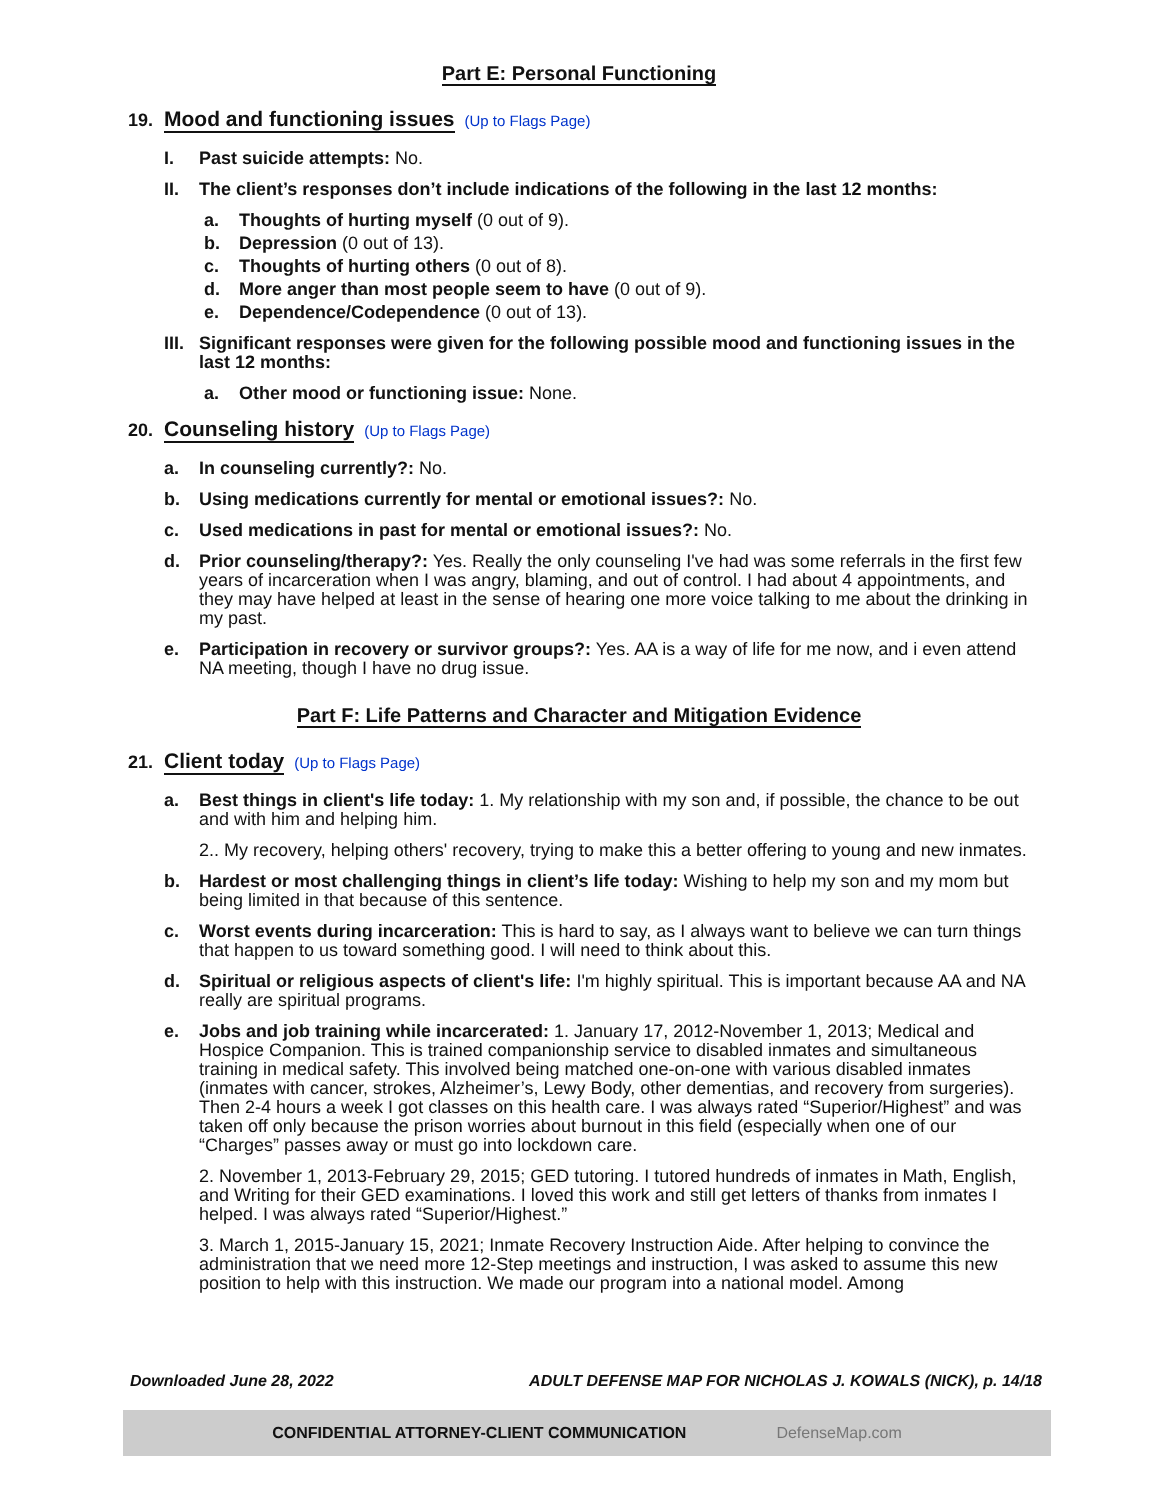Part E: Personal Functioning
19. Mood and functioning issues (Up to Flags Page)
I. Past suicide attempts: No.
II. The client’s responses don’t include indications of the following in the last 12 months:
a. Thoughts of hurting myself (0 out of 9).
b. Depression (0 out of 13).
c. Thoughts of hurting others (0 out of 8).
d. More anger than most people seem to have (0 out of 9).
e. Dependence/Codependence (0 out of 13).
III.
Significant responses were given for the following possible mood and functioning issues in the last 12 months:
a. Other mood or functioning issue: None.
20. Counseling history (Up to Flags Page)
a. In counseling currently?: No.
b. Using medications currently for mental or emotional issues?: No.
c. Used medications in past for mental or emotional issues?: No.
d. Prior counseling/therapy?: Yes. Really the only counseling I've had was some referrals in the first few years of incarceration when I was angry, blaming, and out of control. I had about 4 appointments, and they may have helped at least in the sense of hearing one more voice talking to me about the drinking in my past.
e. Participation in recovery or survivor groups?: Yes. AA is a way of life for me now, and i even attend NA meeting, though I have no drug issue.
Part F: Life Patterns and Character and Mitigation Evidence
21. Client today (Up to Flags Page)
a. Best things in client's life today: 1. My relationship with my son and, if possible, the chance to be out and with him and helping him.
2.. My recovery, helping others' recovery, trying to make this a better offering to young and new inmates.
b. Hardest or most challenging things in client’s life today: Wishing to help my son and my mom but being limited in that because of this sentence.
c. Worst events during incarceration: This is hard to say, as I always want to believe we can turn things that happen to us toward something good. I will need to think about this.
d. Spiritual or religious aspects of client's life: I'm highly spiritual. This is important because AA and NA really are spiritual programs.
e. Jobs and job training while incarcerated: 1. January 17, 2012-November 1, 2013; Medical and Hospice Companion. This is trained companionship service to disabled inmates and simultaneous training in medical safety. This involved being matched one-on-one with various disabled inmates (inmates with cancer, strokes, Alzheimer’s, Lewy Body, other dementias, and recovery from surgeries). Then 2-4 hours a week I got classes on this health care. I was always rated “Superior/Highest” and was taken off only because the prison worries about burnout in this field (especially when one of our “Charges” passes away or must go into lockdown care.
2. November 1, 2013-February 29, 2015; GED tutoring. I tutored hundreds of inmates in Math, English, and Writing for their GED examinations. I loved this work and still get letters of thanks from inmates I helped. I was always rated “Superior/Highest.”
3. March 1, 2015-January 15, 2021; Inmate Recovery Instruction Aide. After helping to convince the administration that we need more 12-Step meetings and instruction, I was asked to assume this new position to help with this instruction. We made our program into a national model. Among
Downloaded June 28, 2022 ADULT DEFENSE MAP FOR NICHOLAS J. KOWALS (NICK), p. 14/18
CONFIDENTIAL ATTORNEY-CLIENT COMMUNICATION DefenseMap.com